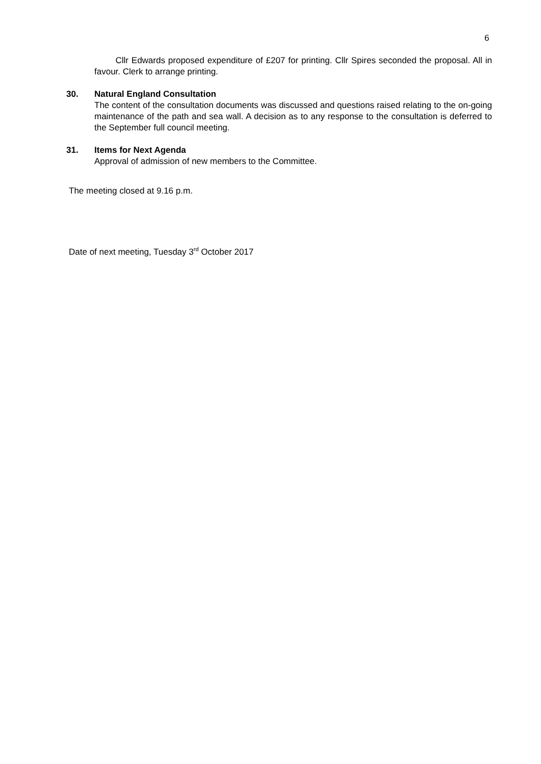6
Cllr Edwards proposed expenditure of £207 for printing. Cllr Spires seconded the proposal. All in favour. Clerk to arrange printing.
30. Natural England Consultation
The content of the consultation documents was discussed and questions raised relating to the on-going maintenance of the path and sea wall. A decision as to any response to the consultation is deferred to the September full council meeting.
31. Items for Next Agenda
Approval of admission of new members to the Committee.
The meeting closed at 9.16 p.m.
Date of next meeting, Tuesday 3<sup>rd</sup> October 2017